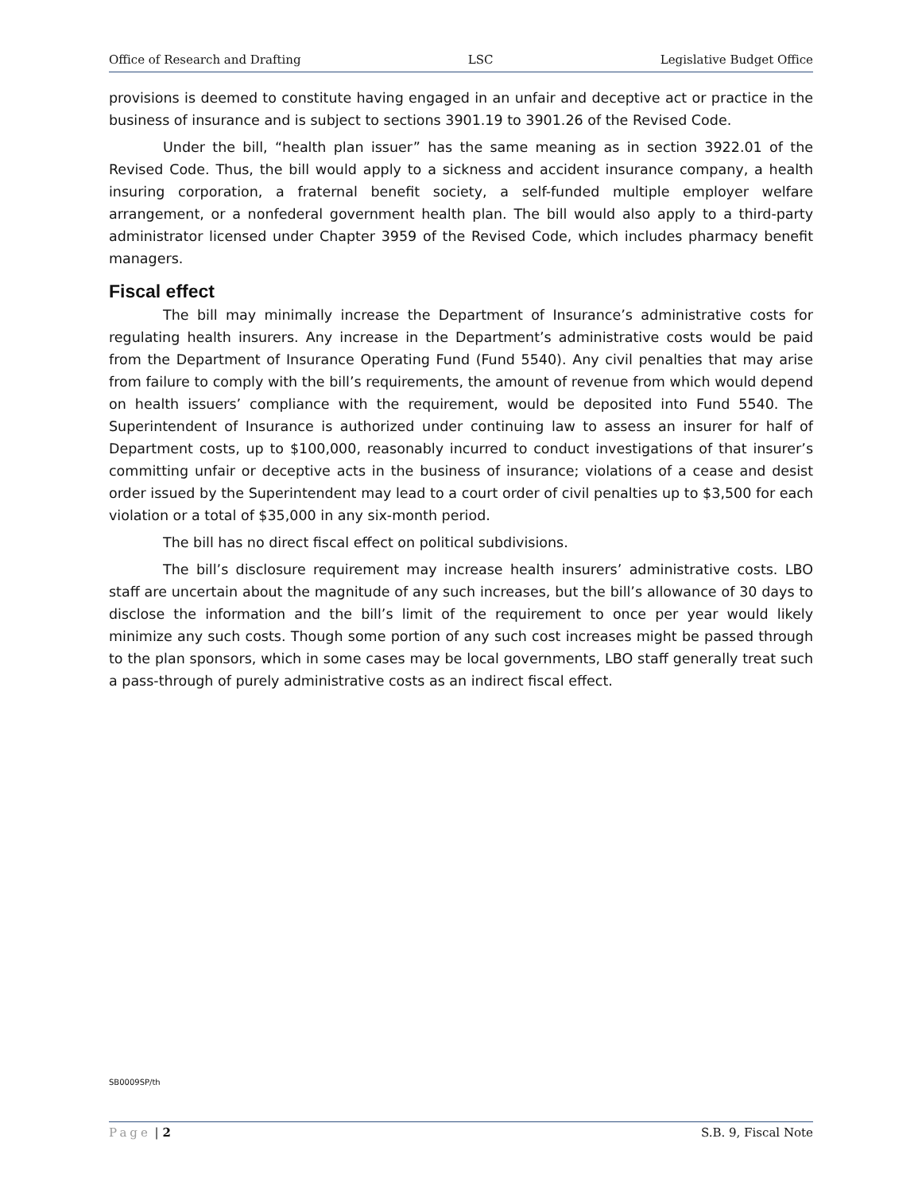Office of Research and Drafting LSC Legislative Budget Office
provisions is deemed to constitute having engaged in an unfair and deceptive act or practice in the business of insurance and is subject to sections 3901.19 to 3901.26 of the Revised Code.
Under the bill, “health plan issuer” has the same meaning as in section 3922.01 of the Revised Code. Thus, the bill would apply to a sickness and accident insurance company, a health insuring corporation, a fraternal benefit society, a self-funded multiple employer welfare arrangement, or a nonfederal government health plan. The bill would also apply to a third-party administrator licensed under Chapter 3959 of the Revised Code, which includes pharmacy benefit managers.
Fiscal effect
The bill may minimally increase the Department of Insurance’s administrative costs for regulating health insurers. Any increase in the Department’s administrative costs would be paid from the Department of Insurance Operating Fund (Fund 5540). Any civil penalties that may arise from failure to comply with the bill’s requirements, the amount of revenue from which would depend on health issuers’ compliance with the requirement, would be deposited into Fund 5540. The Superintendent of Insurance is authorized under continuing law to assess an insurer for half of Department costs, up to $100,000, reasonably incurred to conduct investigations of that insurer’s committing unfair or deceptive acts in the business of insurance; violations of a cease and desist order issued by the Superintendent may lead to a court order of civil penalties up to $3,500 for each violation or a total of $35,000 in any six-month period.
The bill has no direct fiscal effect on political subdivisions.
The bill’s disclosure requirement may increase health insurers’ administrative costs. LBO staff are uncertain about the magnitude of any such increases, but the bill’s allowance of 30 days to disclose the information and the bill’s limit of the requirement to once per year would likely minimize any such costs. Though some portion of any such cost increases might be passed through to the plan sponsors, which in some cases may be local governments, LBO staff generally treat such a pass-through of purely administrative costs as an indirect fiscal effect.
SB0009SP/th
Page | 2 S.B. 9, Fiscal Note